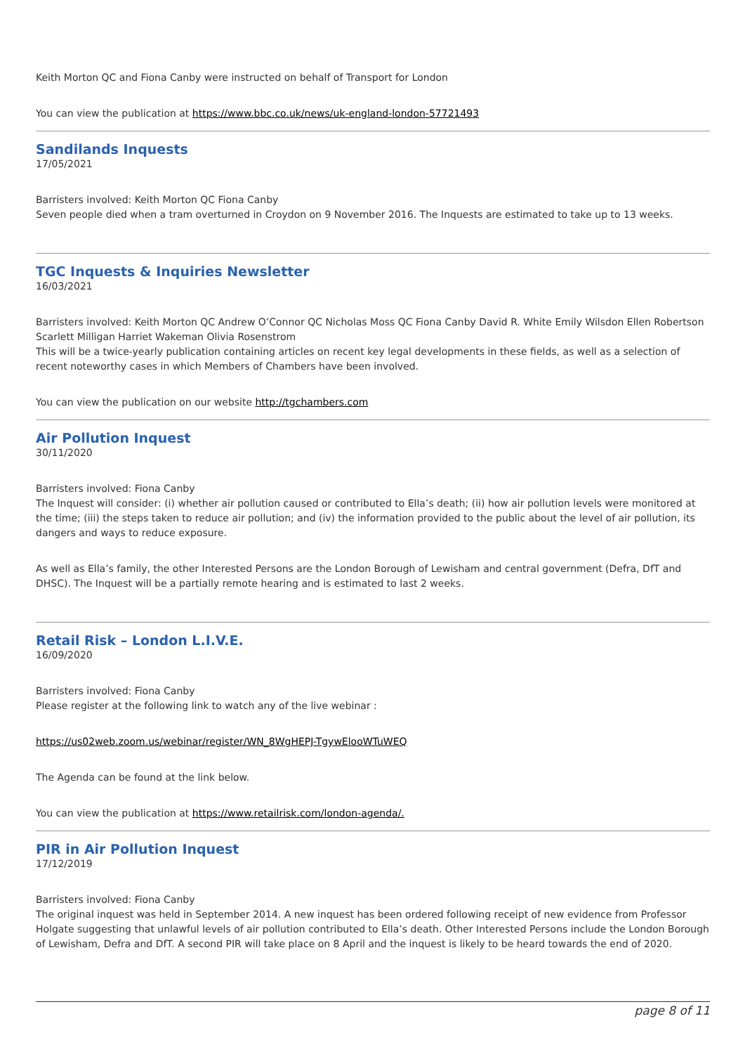Keith Morton QC and Fiona Canby were instructed on behalf of Transport for London
You can view the publication at https://www.bbc.co.uk/news/uk-england-london-57721493
Sandilands Inquests
17/05/2021
Barristers involved: Keith Morton QC Fiona Canby
Seven people died when a tram overturned in Croydon on 9 November 2016. The Inquests are estimated to take up to 13 weeks.
TGC Inquests & Inquiries Newsletter
16/03/2021
Barristers involved: Keith Morton QC Andrew O’Connor QC Nicholas Moss QC Fiona Canby David R. White Emily Wilsdon Ellen Robertson Scarlett Milligan Harriet Wakeman Olivia Rosenstrom
This will be a twice-yearly publication containing articles on recent key legal developments in these fields, as well as a selection of recent noteworthy cases in which Members of Chambers have been involved.
You can view the publication on our website http://tgchambers.com
Air Pollution Inquest
30/11/2020
Barristers involved: Fiona Canby
The Inquest will consider: (i) whether air pollution caused or contributed to Ella’s death; (ii) how air pollution levels were monitored at the time; (iii) the steps taken to reduce air pollution; and (iv) the information provided to the public about the level of air pollution, its dangers and ways to reduce exposure.
As well as Ella’s family, the other Interested Persons are the London Borough of Lewisham and central government (Defra, DfT and DHSC). The Inquest will be a partially remote hearing and is estimated to last 2 weeks.
Retail Risk – London L.I.V.E.
16/09/2020
Barristers involved: Fiona Canby
Please register at the following link to watch any of the live webinar :
https://us02web.zoom.us/webinar/register/WN_8WgHEPJ-TgywElooWTuWEQ
The Agenda can be found at the link below.
You can view the publication at https://www.retailrisk.com/london-agenda/.
PIR in Air Pollution Inquest
17/12/2019
Barristers involved: Fiona Canby
The original inquest was held in September 2014. A new inquest has been ordered following receipt of new evidence from Professor Holgate suggesting that unlawful levels of air pollution contributed to Ella’s death. Other Interested Persons include the London Borough of Lewisham, Defra and DfT. A second PIR will take place on 8 April and the inquest is likely to be heard towards the end of 2020.
page 8 of 11